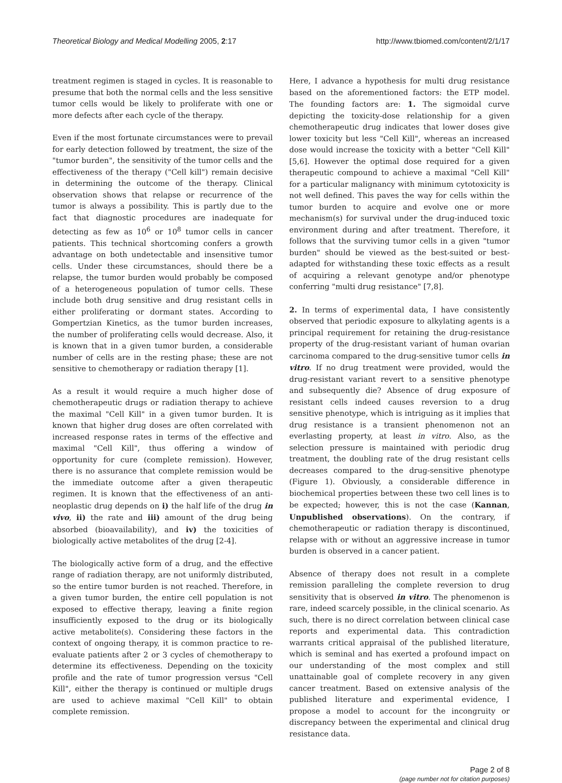Theoretical Biology and Medical Modelling 2005, 2:17 http://www.tbiomed.com/content/2/1/17
treatment regimen is staged in cycles. It is reasonable to presume that both the normal cells and the less sensitive tumor cells would be likely to proliferate with one or more defects after each cycle of the therapy.
Even if the most fortunate circumstances were to prevail for early detection followed by treatment, the size of the "tumor burden", the sensitivity of the tumor cells and the effectiveness of the therapy ("Cell kill") remain decisive in determining the outcome of the therapy. Clinical observation shows that relapse or recurrence of the tumor is always a possibility. This is partly due to the fact that diagnostic procedures are inadequate for detecting as few as 10<sup>6</sup> or 10<sup>8</sup> tumor cells in cancer patients. This technical shortcoming confers a growth advantage on both undetectable and insensitive tumor cells. Under these circumstances, should there be a relapse, the tumor burden would probably be composed of a heterogeneous population of tumor cells. These include both drug sensitive and drug resistant cells in either proliferating or dormant states. According to Gompertzian Kinetics, as the tumor burden increases, the number of proliferating cells would decrease. Also, it is known that in a given tumor burden, a considerable number of cells are in the resting phase; these are not sensitive to chemotherapy or radiation therapy [1].
As a result it would require a much higher dose of chemotherapeutic drugs or radiation therapy to achieve the maximal "Cell Kill" in a given tumor burden. It is known that higher drug doses are often correlated with increased response rates in terms of the effective and maximal "Cell Kill", thus offering a window of opportunity for cure (complete remission). However, there is no assurance that complete remission would be the immediate outcome after a given therapeutic regimen. It is known that the effectiveness of an anti-neoplastic drug depends on i) the half life of the drug in vivo, ii) the rate and iii) amount of the drug being absorbed (bioavailability), and iv) the toxicities of biologically active metabolites of the drug [2-4].
The biologically active form of a drug, and the effective range of radiation therapy, are not uniformly distributed, so the entire tumor burden is not reached. Therefore, in a given tumor burden, the entire cell population is not exposed to effective therapy, leaving a finite region insufficiently exposed to the drug or its biologically active metabolite(s). Considering these factors in the context of ongoing therapy, it is common practice to re-evaluate patients after 2 or 3 cycles of chemotherapy to determine its effectiveness. Depending on the toxicity profile and the rate of tumor progression versus "Cell Kill", either the therapy is continued or multiple drugs are used to achieve maximal "Cell Kill" to obtain complete remission.
Here, I advance a hypothesis for multi drug resistance based on the aforementioned factors: the ETP model. The founding factors are: 1. The sigmoidal curve depicting the toxicity-dose relationship for a given chemotherapeutic drug indicates that lower doses give lower toxicity but less "Cell Kill", whereas an increased dose would increase the toxicity with a better "Cell Kill" [5,6]. However the optimal dose required for a given therapeutic compound to achieve a maximal "Cell Kill" for a particular malignancy with minimum cytotoxicity is not well defined. This paves the way for cells within the tumor burden to acquire and evolve one or more mechanism(s) for survival under the drug-induced toxic environment during and after treatment. Therefore, it follows that the surviving tumor cells in a given "tumor burden" should be viewed as the best-suited or best-adapted for withstanding these toxic effects as a result of acquiring a relevant genotype and/or phenotype conferring "multi drug resistance" [7,8].
2. In terms of experimental data, I have consistently observed that periodic exposure to alkylating agents is a principal requirement for retaining the drug-resistance property of the drug-resistant variant of human ovarian carcinoma compared to the drug-sensitive tumor cells in vitro. If no drug treatment were provided, would the drug-resistant variant revert to a sensitive phenotype and subsequently die? Absence of drug exposure of resistant cells indeed causes reversion to a drug sensitive phenotype, which is intriguing as it implies that drug resistance is a transient phenomenon not an everlasting property, at least in vitro. Also, as the selection pressure is maintained with periodic drug treatment, the doubling rate of the drug resistant cells decreases compared to the drug-sensitive phenotype (Figure 1). Obviously, a considerable difference in biochemical properties between these two cell lines is to be expected; however, this is not the case (Kannan, Unpublished observations). On the contrary, if chemotherapeutic or radiation therapy is discontinued, relapse with or without an aggressive increase in tumor burden is observed in a cancer patient.
Absence of therapy does not result in a complete remission paralleling the complete reversion to drug sensitivity that is observed in vitro. The phenomenon is rare, indeed scarcely possible, in the clinical scenario. As such, there is no direct correlation between clinical case reports and experimental data. This contradiction warrants critical appraisal of the published literature, which is seminal and has exerted a profound impact on our understanding of the most complex and still unattainable goal of complete recovery in any given cancer treatment. Based on extensive analysis of the published literature and experimental evidence, I propose a model to account for the incongruity or discrepancy between the experimental and clinical drug resistance data.
Page 2 of 8
(page number not for citation purposes)